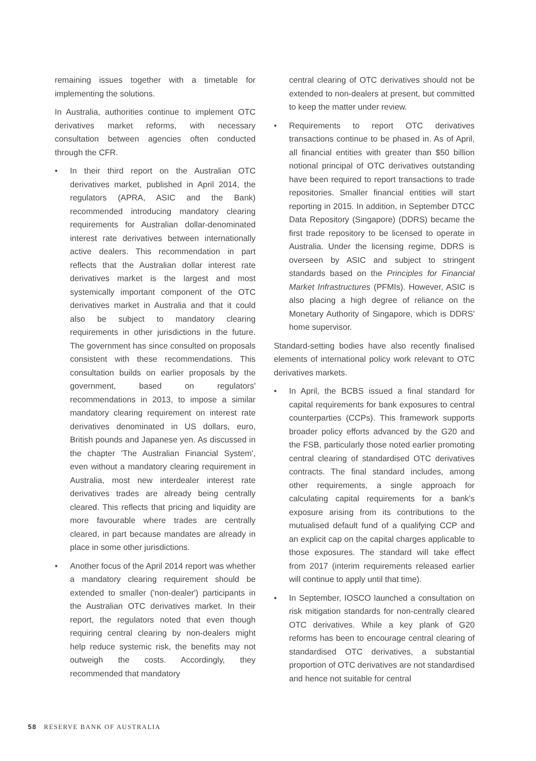remaining issues together with a timetable for implementing the solutions.
In Australia, authorities continue to implement OTC derivatives market reforms, with necessary consultation between agencies often conducted through the CFR.
• In their third report on the Australian OTC derivatives market, published in April 2014, the regulators (APRA, ASIC and the Bank) recommended introducing mandatory clearing requirements for Australian dollar-denominated interest rate derivatives between internationally active dealers. This recommendation in part reflects that the Australian dollar interest rate derivatives market is the largest and most systemically important component of the OTC derivatives market in Australia and that it could also be subject to mandatory clearing requirements in other jurisdictions in the future. The government has since consulted on proposals consistent with these recommendations. This consultation builds on earlier proposals by the government, based on regulators' recommendations in 2013, to impose a similar mandatory clearing requirement on interest rate derivatives denominated in US dollars, euro, British pounds and Japanese yen. As discussed in the chapter 'The Australian Financial System', even without a mandatory clearing requirement in Australia, most new interdealer interest rate derivatives trades are already being centrally cleared. This reflects that pricing and liquidity are more favourable where trades are centrally cleared, in part because mandates are already in place in some other jurisdictions.
• Another focus of the April 2014 report was whether a mandatory clearing requirement should be extended to smaller ('non-dealer') participants in the Australian OTC derivatives market. In their report, the regulators noted that even though requiring central clearing by non-dealers might help reduce systemic risk, the benefits may not outweigh the costs. Accordingly, they recommended that mandatory
central clearing of OTC derivatives should not be extended to non-dealers at present, but committed to keep the matter under review.
• Requirements to report OTC derivatives transactions continue to be phased in. As of April, all financial entities with greater than $50 billion notional principal of OTC derivatives outstanding have been required to report transactions to trade repositories. Smaller financial entities will start reporting in 2015. In addition, in September DTCC Data Repository (Singapore) (DDRS) became the first trade repository to be licensed to operate in Australia. Under the licensing regime, DDRS is overseen by ASIC and subject to stringent standards based on the Principles for Financial Market Infrastructures (PFMIs). However, ASIC is also placing a high degree of reliance on the Monetary Authority of Singapore, which is DDRS' home supervisor.
Standard-setting bodies have also recently finalised elements of international policy work relevant to OTC derivatives markets.
• In April, the BCBS issued a final standard for capital requirements for bank exposures to central counterparties (CCPs). This framework supports broader policy efforts advanced by the G20 and the FSB, particularly those noted earlier promoting central clearing of standardised OTC derivatives contracts. The final standard includes, among other requirements, a single approach for calculating capital requirements for a bank's exposure arising from its contributions to the mutualised default fund of a qualifying CCP and an explicit cap on the capital charges applicable to those exposures. The standard will take effect from 2017 (interim requirements released earlier will continue to apply until that time).
• In September, IOSCO launched a consultation on risk mitigation standards for non-centrally cleared OTC derivatives. While a key plank of G20 reforms has been to encourage central clearing of standardised OTC derivatives, a substantial proportion of OTC derivatives are not standardised and hence not suitable for central
58 RESERVE BANK OF AUSTRALIA